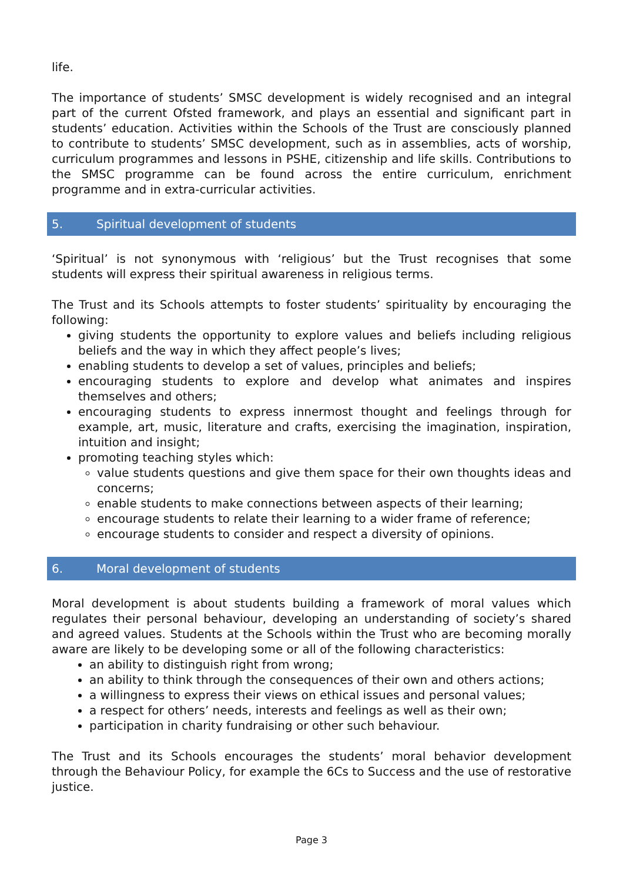life.
The importance of students’ SMSC development is widely recognised and an integral part of the current Ofsted framework, and plays an essential and significant part in students’ education. Activities within the Schools of the Trust are consciously planned to contribute to students’ SMSC development, such as in assemblies, acts of worship, curriculum programmes and lessons in PSHE, citizenship and life skills. Contributions to the SMSC programme can be found across the entire curriculum, enrichment programme and in extra-curricular activities.
5. Spiritual development of students
‘Spiritual’ is not synonymous with ‘religious’ but the Trust recognises that some students will express their spiritual awareness in religious terms.
The Trust and its Schools attempts to foster students’ spirituality by encouraging the following:
giving students the opportunity to explore values and beliefs including religious beliefs and the way in which they affect people’s lives;
enabling students to develop a set of values, principles and beliefs;
encouraging students to explore and develop what animates and inspires themselves and others;
encouraging students to express innermost thought and feelings through for example, art, music, literature and crafts, exercising the imagination, inspiration, intuition and insight;
promoting teaching styles which:
value students questions and give them space for their own thoughts ideas and concerns;
enable students to make connections between aspects of their learning;
encourage students to relate their learning to a wider frame of reference;
encourage students to consider and respect a diversity of opinions.
6. Moral development of students
Moral development is about students building a framework of moral values which regulates their personal behaviour, developing an understanding of society’s shared and agreed values. Students at the Schools within the Trust who are becoming morally aware are likely to be developing some or all of the following characteristics:
an ability to distinguish right from wrong;
an ability to think through the consequences of their own and others actions;
a willingness to express their views on ethical issues and personal values;
a respect for others’ needs, interests and feelings as well as their own;
participation in charity fundraising or other such behaviour.
The Trust and its Schools encourages the students’ moral behavior development through the Behaviour Policy, for example the 6Cs to Success and the use of restorative justice.
Page 3